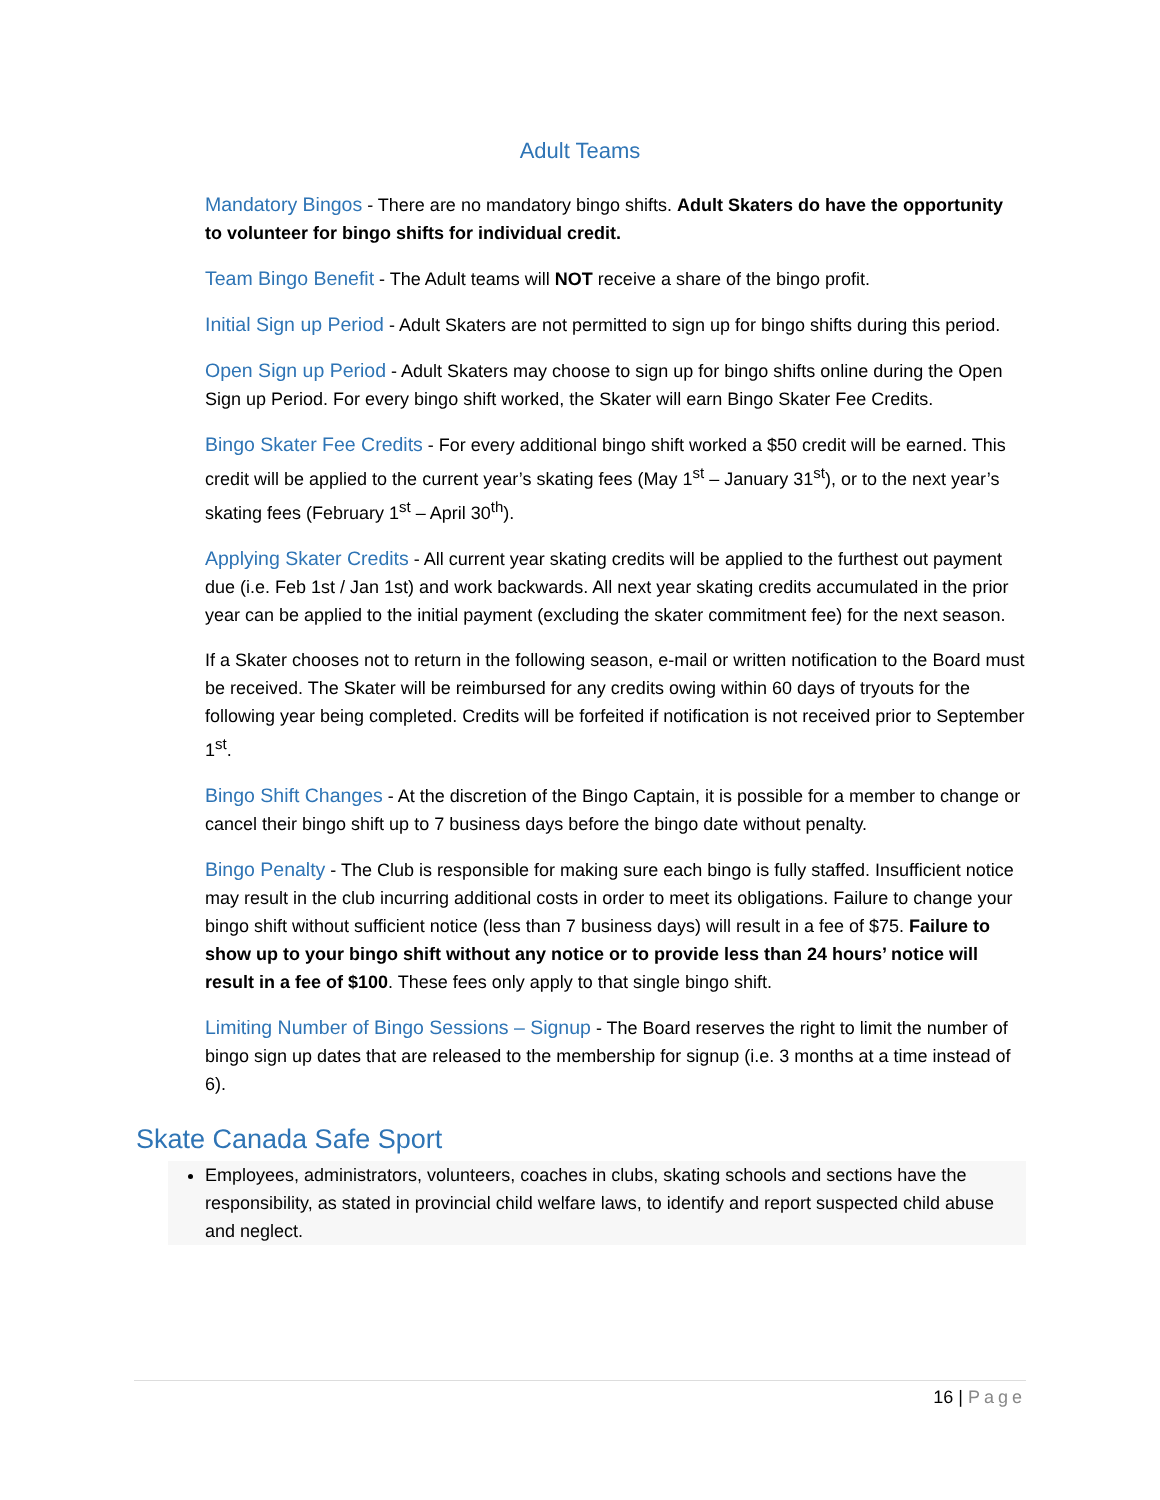Adult Teams
Mandatory Bingos - There are no mandatory bingo shifts. Adult Skaters do have the opportunity to volunteer for bingo shifts for individual credit.
Team Bingo Benefit - The Adult teams will NOT receive a share of the bingo profit.
Initial Sign up Period - Adult Skaters are not permitted to sign up for bingo shifts during this period.
Open Sign up Period - Adult Skaters may choose to sign up for bingo shifts online during the Open Sign up Period. For every bingo shift worked, the Skater will earn Bingo Skater Fee Credits.
Bingo Skater Fee Credits - For every additional bingo shift worked a $50 credit will be earned. This credit will be applied to the current year’s skating fees (May 1<sup>st</sup> – January 31<sup>st</sup>), or to the next year’s skating fees (February 1<sup>st</sup> – April 30<sup>th</sup>).
Applying Skater Credits - All current year skating credits will be applied to the furthest out payment due (i.e. Feb 1st / Jan 1st) and work backwards. All next year skating credits accumulated in the prior year can be applied to the initial payment (excluding the skater commitment fee) for the next season.
If a Skater chooses not to return in the following season, e-mail or written notification to the Board must be received. The Skater will be reimbursed for any credits owing within 60 days of tryouts for the following year being completed. Credits will be forfeited if notification is not received prior to September 1<sup>st</sup>.
Bingo Shift Changes - At the discretion of the Bingo Captain, it is possible for a member to change or cancel their bingo shift up to 7 business days before the bingo date without penalty.
Bingo Penalty - The Club is responsible for making sure each bingo is fully staffed. Insufficient notice may result in the club incurring additional costs in order to meet its obligations. Failure to change your bingo shift without sufficient notice (less than 7 business days) will result in a fee of $75. Failure to show up to your bingo shift without any notice or to provide less than 24 hours’ notice will result in a fee of $100. These fees only apply to that single bingo shift.
Limiting Number of Bingo Sessions – Signup - The Board reserves the right to limit the number of bingo sign up dates that are released to the membership for signup (i.e. 3 months at a time instead of 6).
Skate Canada Safe Sport
Employees, administrators, volunteers, coaches in clubs, skating schools and sections have the responsibility, as stated in provincial child welfare laws, to identify and report suspected child abuse and neglect.
16 | Page